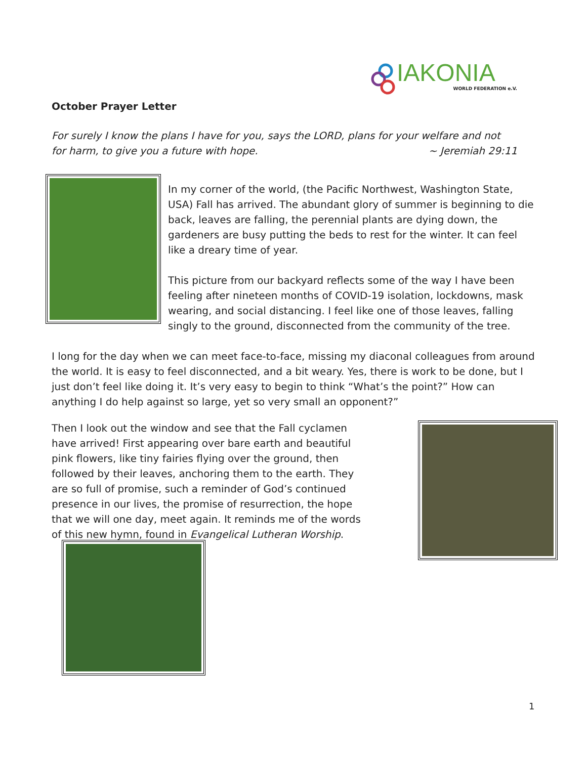IAKONIA
WORLD FEDERATION e.V.
October Prayer Letter
For surely I know the plans I have for you, says the LORD, plans for your welfare and not for harm, to give you a future with hope. ~ Jeremiah 29:11
In my corner of the world, (the Pacific Northwest, Washington State, USA) Fall has arrived. The abundant glory of summer is beginning to die back, leaves are falling, the perennial plants are dying down, the gardeners are busy putting the beds to rest for the winter. It can feel like a dreary time of year.
This picture from our backyard reflects some of the way I have been feeling after nineteen months of COVID-19 isolation, lockdowns, mask wearing, and social distancing. I feel like one of those leaves, falling singly to the ground, disconnected from the community of the tree.
I long for the day when we can meet face-to-face, missing my diaconal colleagues from around the world. It is easy to feel disconnected, and a bit weary. Yes, there is work to be done, but I just don’t feel like doing it. It’s very easy to begin to think “What’s the point?” How can anything I do help against so large, yet so very small an opponent?”
Then I look out the window and see that the Fall cyclamen have arrived! First appearing over bare earth and beautiful pink flowers, like tiny fairies flying over the ground, then followed by their leaves, anchoring them to the earth. They are so full of promise, such a reminder of God’s continued presence in our lives, the promise of resurrection, the hope that we will one day, meet again. It reminds me of the words of this new hymn, found in Evangelical Lutheran Worship.
1